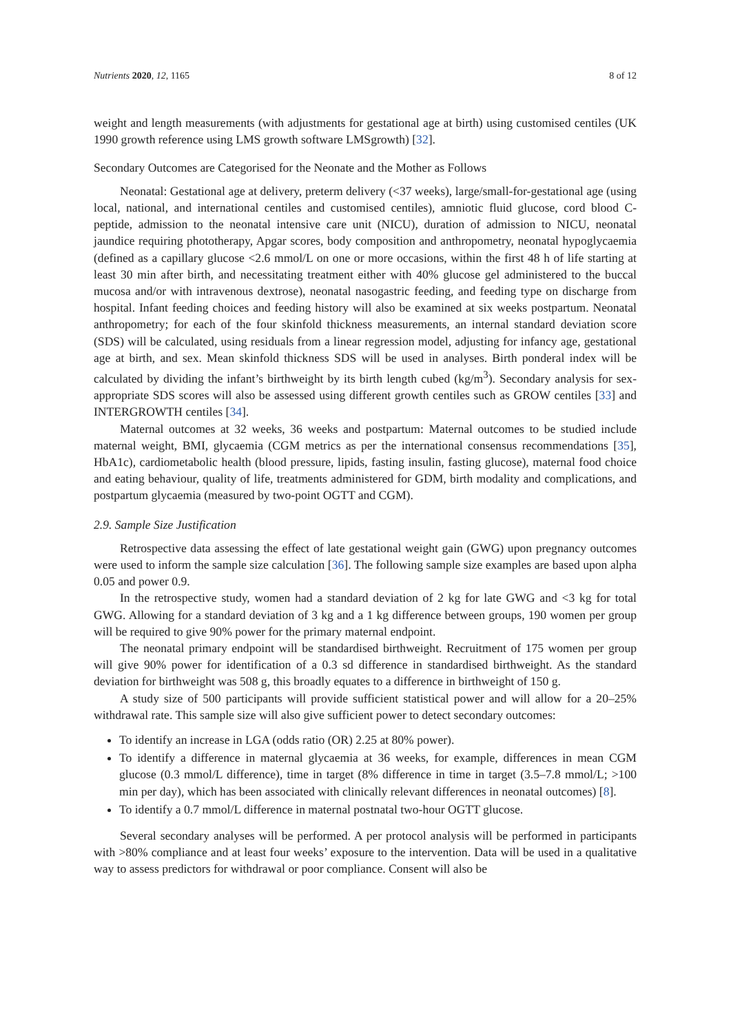Nutrients 2020, 12, 1165 8 of 12
weight and length measurements (with adjustments for gestational age at birth) using customised centiles (UK 1990 growth reference using LMS growth software LMSgrowth) [32].
Secondary Outcomes are Categorised for the Neonate and the Mother as Follows
Neonatal: Gestational age at delivery, preterm delivery (<37 weeks), large/small-for-gestational age (using local, national, and international centiles and customised centiles), amniotic fluid glucose, cord blood C-peptide, admission to the neonatal intensive care unit (NICU), duration of admission to NICU, neonatal jaundice requiring phototherapy, Apgar scores, body composition and anthropometry, neonatal hypoglycaemia (defined as a capillary glucose <2.6 mmol/L on one or more occasions, within the first 48 h of life starting at least 30 min after birth, and necessitating treatment either with 40% glucose gel administered to the buccal mucosa and/or with intravenous dextrose), neonatal nasogastric feeding, and feeding type on discharge from hospital. Infant feeding choices and feeding history will also be examined at six weeks postpartum. Neonatal anthropometry; for each of the four skinfold thickness measurements, an internal standard deviation score (SDS) will be calculated, using residuals from a linear regression model, adjusting for infancy age, gestational age at birth, and sex. Mean skinfold thickness SDS will be used in analyses. Birth ponderal index will be calculated by dividing the infant’s birthweight by its birth length cubed (kg/m<sup>3</sup>). Secondary analysis for sex-appropriate SDS scores will also be assessed using different growth centiles such as GROW centiles [33] and INTERGROWTH centiles [34].
Maternal outcomes at 32 weeks, 36 weeks and postpartum: Maternal outcomes to be studied include maternal weight, BMI, glycaemia (CGM metrics as per the international consensus recommendations [35], HbA1c), cardiometabolic health (blood pressure, lipids, fasting insulin, fasting glucose), maternal food choice and eating behaviour, quality of life, treatments administered for GDM, birth modality and complications, and postpartum glycaemia (measured by two-point OGTT and CGM).
2.9. Sample Size Justification
Retrospective data assessing the effect of late gestational weight gain (GWG) upon pregnancy outcomes were used to inform the sample size calculation [36]. The following sample size examples are based upon alpha 0.05 and power 0.9.
In the retrospective study, women had a standard deviation of 2 kg for late GWG and <3 kg for total GWG. Allowing for a standard deviation of 3 kg and a 1 kg difference between groups, 190 women per group will be required to give 90% power for the primary maternal endpoint.
The neonatal primary endpoint will be standardised birthweight. Recruitment of 175 women per group will give 90% power for identification of a 0.3 sd difference in standardised birthweight. As the standard deviation for birthweight was 508 g, this broadly equates to a difference in birthweight of 150 g.
A study size of 500 participants will provide sufficient statistical power and will allow for a 20–25% withdrawal rate. This sample size will also give sufficient power to detect secondary outcomes:
To identify an increase in LGA (odds ratio (OR) 2.25 at 80% power).
To identify a difference in maternal glycaemia at 36 weeks, for example, differences in mean CGM glucose (0.3 mmol/L difference), time in target (8% difference in time in target (3.5–7.8 mmol/L; >100 min per day), which has been associated with clinically relevant differences in neonatal outcomes) [8].
To identify a 0.7 mmol/L difference in maternal postnatal two-hour OGTT glucose.
Several secondary analyses will be performed. A per protocol analysis will be performed in participants with >80% compliance and at least four weeks’ exposure to the intervention. Data will be used in a qualitative way to assess predictors for withdrawal or poor compliance. Consent will also be